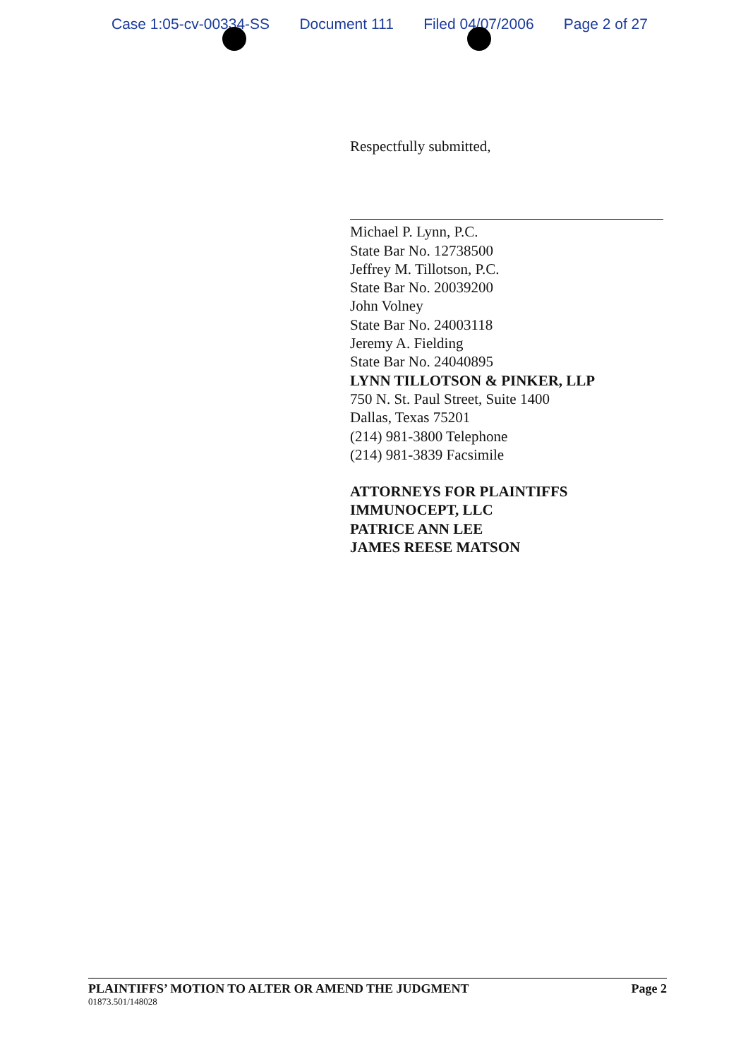Case 1:05-cv-00334-SS Document 111 Filed 04/07/2006 Page 2 of 27
Respectfully submitted,
Michael P. Lynn, P.C.
State Bar No. 12738500
Jeffrey M. Tillotson, P.C.
State Bar No. 20039200
John Volney
State Bar No. 24003118
Jeremy A. Fielding
State Bar No. 24040895
LYNN TILLOTSON & PINKER, LLP
750 N. St. Paul Street, Suite 1400
Dallas, Texas 75201
(214) 981-3800 Telephone
(214) 981-3839 Facsimile
ATTORNEYS FOR PLAINTIFFS
IMMUNOCEPT, LLC
PATRICE ANN LEE
JAMES REESE MATSON
PLAINTIFFS’ MOTION TO ALTER OR AMEND THE JUDGMENT Page 2
01873.501/148028